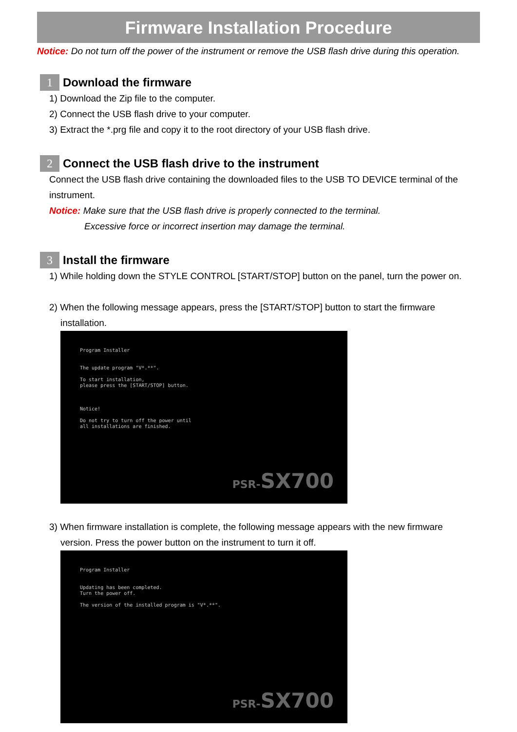Firmware Installation Procedure
Notice: Do not turn off the power of the instrument or remove the USB flash drive during this operation.
1 Download the firmware
1) Download the Zip file to the computer.
2) Connect the USB flash drive to your computer.
3) Extract the *.prg file and copy it to the root directory of your USB flash drive.
2 Connect the USB flash drive to the instrument
Connect the USB flash drive containing the downloaded files to the USB TO DEVICE terminal of the instrument.
Notice: Make sure that the USB flash drive is properly connected to the terminal.
Excessive force or incorrect insertion may damage the terminal.
3 Install the firmware
1) While holding down the STYLE CONTROL [START/STOP] button on the panel, turn the power on.
2) When the following message appears, press the [START/STOP] button to start the firmware
installation.
Program Installer
The update program "V*.**".
To start installation,
please press the [START/STOP] button.
Notice!
Do not try to turn off the power until
all installations are finished.
PSR-SX700
3) When firmware installation is complete, the following message appears with the new firmware
version. Press the power button on the instrument to turn it off.
Program Installer
Updating has been completed.
Turn the power off.
The version of the installed program is "V*.**".
PSR-SX700